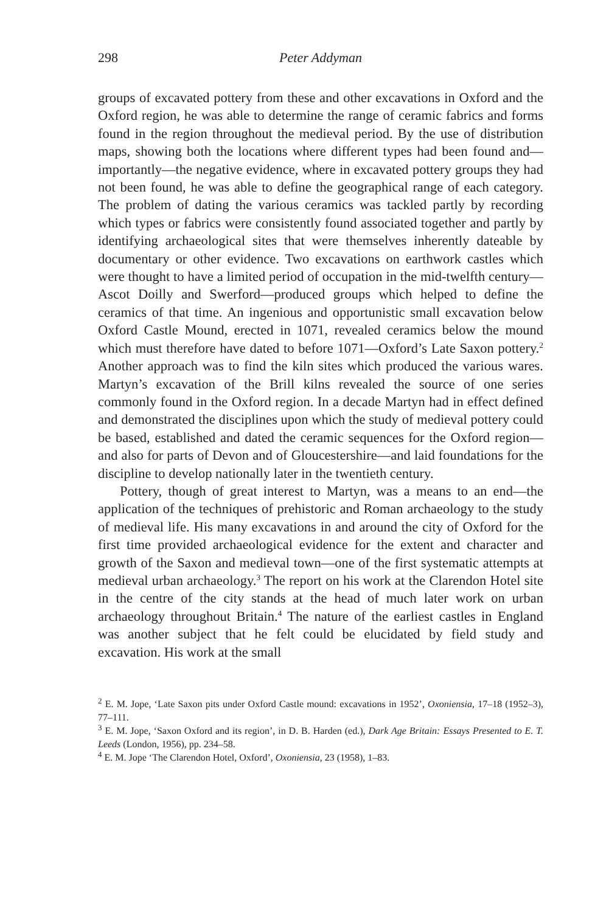298 Peter Addyman
groups of excavated pottery from these and other excavations in Oxford and the Oxford region, he was able to determine the range of ceramic fabrics and forms found in the region throughout the medieval period. By the use of distribution maps, showing both the locations where different types had been found and—importantly—the negative evidence, where in excavated pottery groups they had not been found, he was able to define the geographical range of each category. The problem of dating the various ceramics was tackled partly by recording which types or fabrics were consistently found associated together and partly by identifying archaeological sites that were themselves inherently dateable by documentary or other evidence. Two excavations on earthwork castles which were thought to have a limited period of occupation in the mid-twelfth century—Ascot Doilly and Swerford—produced groups which helped to define the ceramics of that time. An ingenious and opportunistic small excavation below Oxford Castle Mound, erected in 1071, revealed ceramics below the mound which must therefore have dated to before 1071—Oxford’s Late Saxon pottery.<sup>2</sup> Another approach was to find the kiln sites which produced the various wares. Martyn’s excavation of the Brill kilns revealed the source of one series commonly found in the Oxford region. In a decade Martyn had in effect defined and demonstrated the disciplines upon which the study of medieval pottery could be based, established and dated the ceramic sequences for the Oxford region—and also for parts of Devon and of Gloucestershire—and laid foundations for the discipline to develop nationally later in the twentieth century.
Pottery, though of great interest to Martyn, was a means to an end—the application of the techniques of prehistoric and Roman archaeology to the study of medieval life. His many excavations in and around the city of Oxford for the first time provided archaeological evidence for the extent and character and growth of the Saxon and medieval town—one of the first systematic attempts at medieval urban archaeology.<sup>3</sup> The report on his work at the Clarendon Hotel site in the centre of the city stands at the head of much later work on urban archaeology throughout Britain.<sup>4</sup> The nature of the earliest castles in England was another subject that he felt could be elucidated by field study and excavation. His work at the small
<sup>2</sup> E. M. Jope, ‘Late Saxon pits under Oxford Castle mound: excavations in 1952’, Oxoniensia, 17–18 (1952–3), 77–111.
<sup>3</sup> E. M. Jope, ‘Saxon Oxford and its region’, in D. B. Harden (ed.), Dark Age Britain: Essays Presented to E. T. Leeds (London, 1956), pp. 234–58.
<sup>4</sup> E. M. Jope ‘The Clarendon Hotel, Oxford’, Oxoniensia, 23 (1958), 1–83.